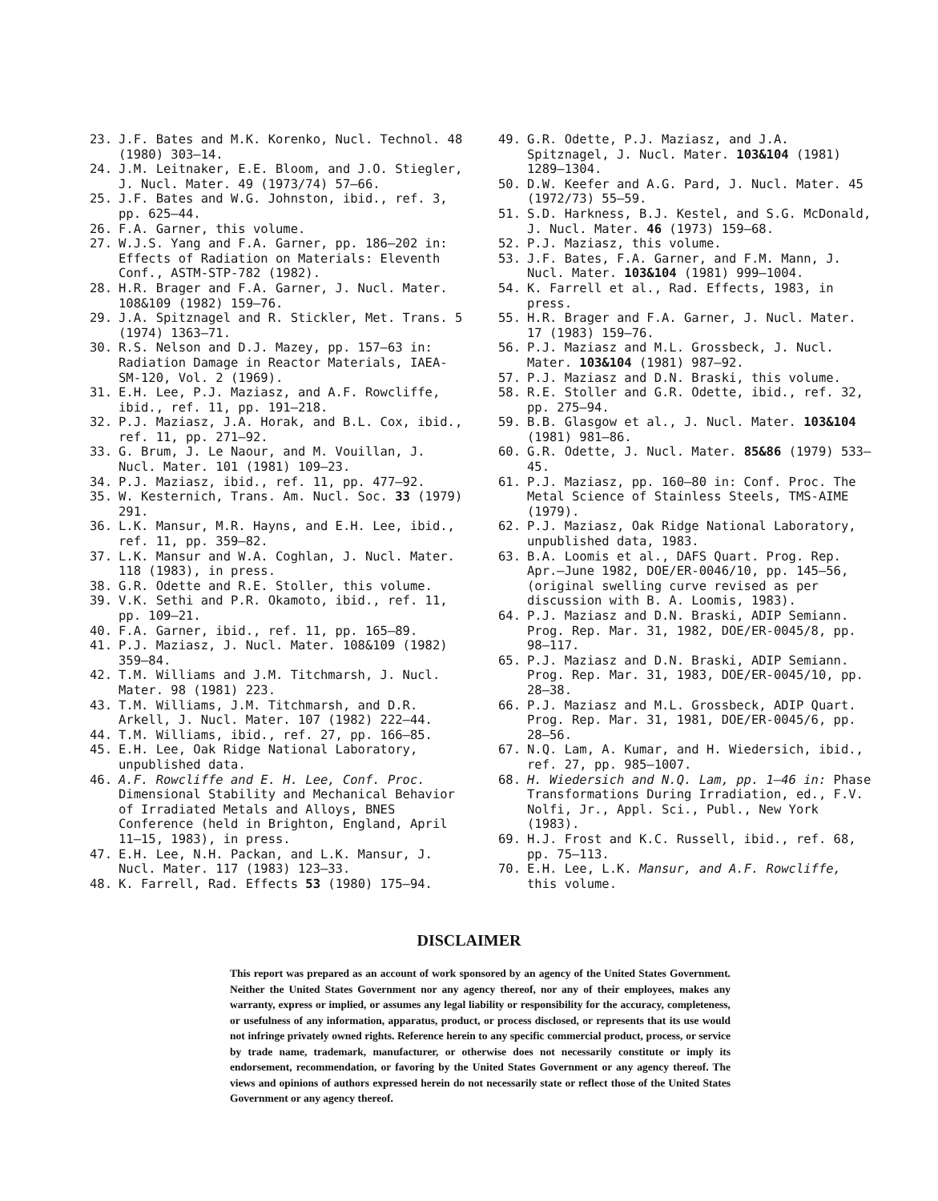23. J.F. Bates and M.K. Korenko, Nucl. Technol. 48 (1980) 303–14.
24. J.M. Leitnaker, E.E. Bloom, and J.O. Stiegler, J. Nucl. Mater. 49 (1973/74) 57–66.
25. J.F. Bates and W.G. Johnston, ibid., ref. 3, pp. 625–44.
26. F.A. Garner, this volume.
27. W.J.S. Yang and F.A. Garner, pp. 186–202 in: Effects of Radiation on Materials: Eleventh Conf., ASTM-STP-782 (1982).
28. H.R. Brager and F.A. Garner, J. Nucl. Mater. 108&109 (1982) 159–76.
29. J.A. Spitznagel and R. Stickler, Met. Trans. 5 (1974) 1363–71.
30. R.S. Nelson and D.J. Mazey, pp. 157–63 in: Radiation Damage in Reactor Materials, IAEA-SM-120, Vol. 2 (1969).
31. E.H. Lee, P.J. Maziasz, and A.F. Rowcliffe, ibid., ref. 11, pp. 191–218.
32. P.J. Maziasz, J.A. Horak, and B.L. Cox, ibid., ref. 11, pp. 271–92.
33. G. Brum, J. Le Naour, and M. Vouillan, J. Nucl. Mater. 101 (1981) 109–23.
34. P.J. Maziasz, ibid., ref. 11, pp. 477–92.
35. W. Kesternich, Trans. Am. Nucl. Soc. 33 (1979) 291.
36. L.K. Mansur, M.R. Hayns, and E.H. Lee, ibid., ref. 11, pp. 359–82.
37. L.K. Mansur and W.A. Coghlan, J. Nucl. Mater. 118 (1983), in press.
38. G.R. Odette and R.E. Stoller, this volume.
39. V.K. Sethi and P.R. Okamoto, ibid., ref. 11, pp. 109–21.
40. F.A. Garner, ibid., ref. 11, pp. 165–89.
41. P.J. Maziasz, J. Nucl. Mater. 108&109 (1982) 359–84.
42. T.M. Williams and J.M. Titchmarsh, J. Nucl. Mater. 98 (1981) 223.
43. T.M. Williams, J.M. Titchmarsh, and D.R. Arkell, J. Nucl. Mater. 107 (1982) 222–44.
44. T.M. Williams, ibid., ref. 27, pp. 166–85.
45. E.H. Lee, Oak Ridge National Laboratory, unpublished data.
46. A.F. Rowcliffe and E. H. Lee, Conf. Proc. Dimensional Stability and Mechanical Behavior of Irradiated Metals and Alloys, BNES Conference (held in Brighton, England, April 11–15, 1983), in press.
47. E.H. Lee, N.H. Packan, and L.K. Mansur, J. Nucl. Mater. 117 (1983) 123–33.
48. K. Farrell, Rad. Effects 53 (1980) 175–94.
49. G.R. Odette, P.J. Maziasz, and J.A. Spitznagel, J. Nucl. Mater. 103&104 (1981) 1289–1304.
50. D.W. Keefer and A.G. Pard, J. Nucl. Mater. 45 (1972/73) 55–59.
51. S.D. Harkness, B.J. Kestel, and S.G. McDonald, J. Nucl. Mater. 46 (1973) 159–68.
52. P.J. Maziasz, this volume.
53. J.F. Bates, F.A. Garner, and F.M. Mann, J. Nucl. Mater. 103&104 (1981) 999–1004.
54. K. Farrell et al., Rad. Effects, 1983, in press.
55. H.R. Brager and F.A. Garner, J. Nucl. Mater. 17 (1983) 159–76.
56. P.J. Maziasz and M.L. Grossbeck, J. Nucl. Mater. 103&104 (1981) 987–92.
57. P.J. Maziasz and D.N. Braski, this volume.
58. R.E. Stoller and G.R. Odette, ibid., ref. 32, pp. 275–94.
59. B.B. Glasgow et al., J. Nucl. Mater. 103&104 (1981) 981–86.
60. G.R. Odette, J. Nucl. Mater. 85&86 (1979) 533–45.
61. P.J. Maziasz, pp. 160–80 in: Conf. Proc. The Metal Science of Stainless Steels, TMS-AIME (1979).
62. P.J. Maziasz, Oak Ridge National Laboratory, unpublished data, 1983.
63. B.A. Loomis et al., DAFS Quart. Prog. Rep. Apr.–June 1982, DOE/ER-0046/10, pp. 145–56, (original swelling curve revised as per discussion with B. A. Loomis, 1983).
64. P.J. Maziasz and D.N. Braski, ADIP Semiann. Prog. Rep. Mar. 31, 1982, DOE/ER-0045/8, pp. 98–117.
65. P.J. Maziasz and D.N. Braski, ADIP Semiann. Prog. Rep. Mar. 31, 1983, DOE/ER-0045/10, pp. 28–38.
66. P.J. Maziasz and M.L. Grossbeck, ADIP Quart. Prog. Rep. Mar. 31, 1981, DOE/ER-0045/6, pp. 28–56.
67. N.Q. Lam, A. Kumar, and H. Wiedersich, ibid., ref. 27, pp. 985–1007.
68. H. Wiedersich and N.Q. Lam, pp. 1–46 in: Phase Transformations During Irradiation, ed., F.V. Nolfi, Jr., Appl. Sci., Publ., New York (1983).
69. H.J. Frost and K.C. Russell, ibid., ref. 68, pp. 75–113.
70. E.H. Lee, L.K. Mansur, and A.F. Rowcliffe, this volume.
DISCLAIMER
This report was prepared as an account of work sponsored by an agency of the United States Government. Neither the United States Government nor any agency thereof, nor any of their employees, makes any warranty, express or implied, or assumes any legal liability or responsibility for the accuracy, completeness, or usefulness of any information, apparatus, product, or process disclosed, or represents that its use would not infringe privately owned rights. Reference herein to any specific commercial product, process, or service by trade name, trademark, manufacturer, or otherwise does not necessarily constitute or imply its endorsement, recommendation, or favoring by the United States Government or any agency thereof. The views and opinions of authors expressed herein do not necessarily state or reflect those of the United States Government or any agency thereof.